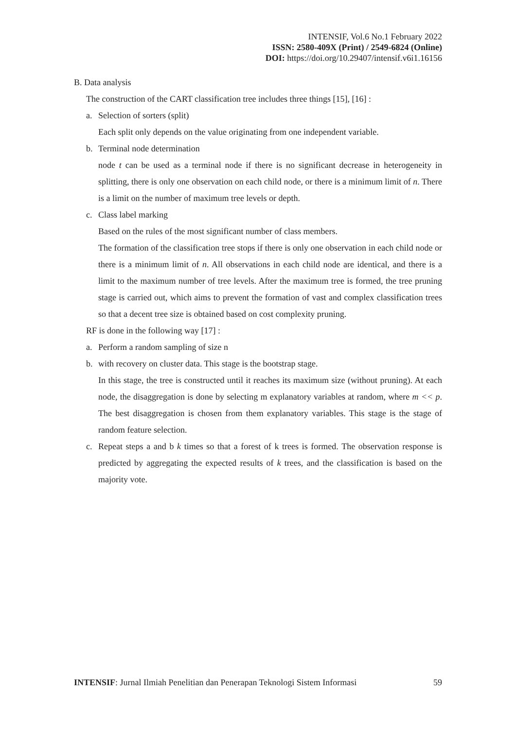INTENSIF, Vol.6 No.1 February 2022
ISSN: 2580-409X (Print) / 2549-6824 (Online)
DOI: https://doi.org/10.29407/intensif.v6i1.16156
B. Data analysis
The construction of the CART classification tree includes three things [15], [16] :
a. Selection of sorters (split)
Each split only depends on the value originating from one independent variable.
b. Terminal node determination
node t can be used as a terminal node if there is no significant decrease in heterogeneity in splitting, there is only one observation on each child node, or there is a minimum limit of n. There is a limit on the number of maximum tree levels or depth.
c. Class label marking
Based on the rules of the most significant number of class members.
The formation of the classification tree stops if there is only one observation in each child node or there is a minimum limit of n. All observations in each child node are identical, and there is a limit to the maximum number of tree levels. After the maximum tree is formed, the tree pruning stage is carried out, which aims to prevent the formation of vast and complex classification trees so that a decent tree size is obtained based on cost complexity pruning.
RF is done in the following way [17] :
a. Perform a random sampling of size n
b. with recovery on cluster data. This stage is the bootstrap stage.
In this stage, the tree is constructed until it reaches its maximum size (without pruning). At each node, the disaggregation is done by selecting m explanatory variables at random, where m << p. The best disaggregation is chosen from them explanatory variables. This stage is the stage of random feature selection.
c. Repeat steps a and b k times so that a forest of k trees is formed. The observation response is predicted by aggregating the expected results of k trees, and the classification is based on the majority vote.
INTENSIF: Jurnal Ilmiah Penelitian dan Penerapan Teknologi Sistem Informasi 59